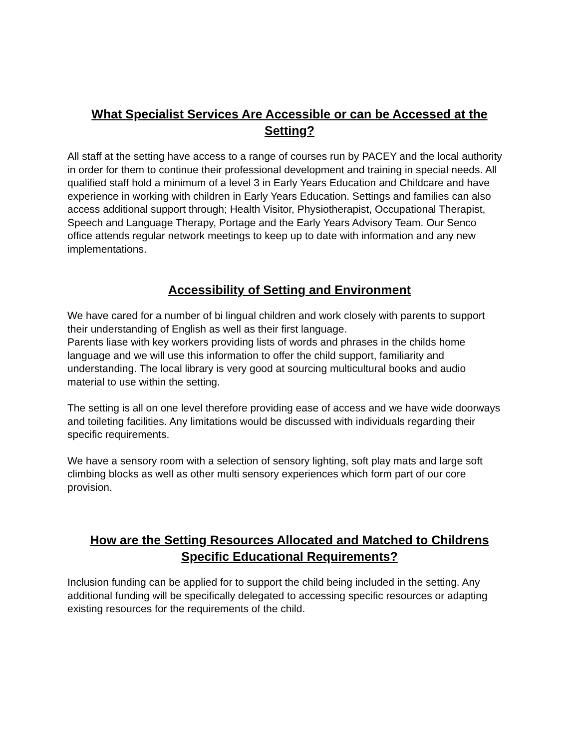What Specialist Services Are Accessible or can be Accessed at the Setting?
All staff at the setting have access to a range of courses run by PACEY and the local authority in order for them to continue their professional development and training in special needs. All qualified staff hold a minimum of a level 3 in Early Years Education and Childcare and have experience in working with children in Early Years Education. Settings and families can also access additional support through; Health Visitor, Physiotherapist, Occupational Therapist, Speech and Language Therapy, Portage and the Early Years Advisory Team. Our Senco office attends regular network meetings to keep up to date with information and any new implementations.
Accessibility of Setting and Environment
We have cared for a number of bi lingual children and work closely with parents to support their understanding of English as well as their first language.
Parents liase with key workers providing lists of words and phrases in the childs home language and we will use this information to offer the child support, familiarity and understanding. The local library is very good at sourcing multicultural books and audio material to use within the setting.
The setting is all on one level therefore providing ease of access and we have wide doorways and toileting facilities. Any limitations would be discussed with individuals regarding their specific requirements.
We have a sensory room with a selection of sensory lighting, soft play mats and large soft climbing blocks as well as other multi sensory experiences which form part of our core provision.
How are the Setting Resources Allocated and Matched to Childrens Specific Educational Requirements?
Inclusion funding can be applied for to support the child being included in the setting. Any additional funding will be specifically delegated to accessing specific resources or adapting existing resources for the requirements of the child.